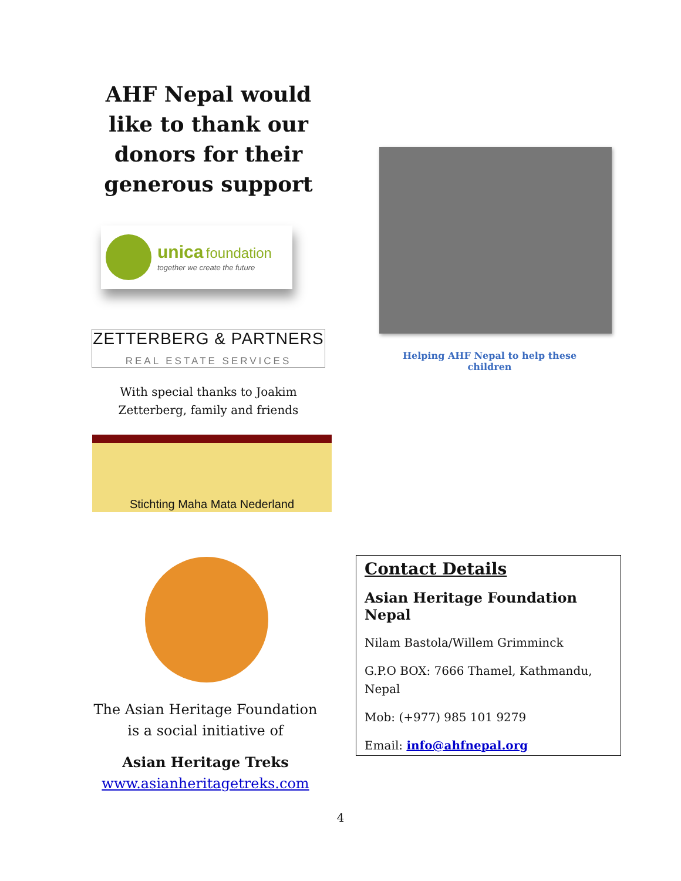AHF Nepal would like to thank our donors for their generous support
unica foundation
together we create the future
ZETTERBERG & PARTNERS
REAL ESTATE SERVICES
With special thanks to Joakim Zetterberg, family and friends
Stichting Maha Mata Nederland
Helping AHF Nepal to help these children
The Asian Heritage Foundation is a social initiative of
Asian Heritage Treks
www.asianheritagetreks.com
Contact Details
Asian Heritage Foundation Nepal
Nilam Bastola/Willem Grimminck
G.P.O BOX: 7666 Thamel, Kathmandu, Nepal
Mob: (+977) 985 101 9279
Email: info@ahfnepal.org
4